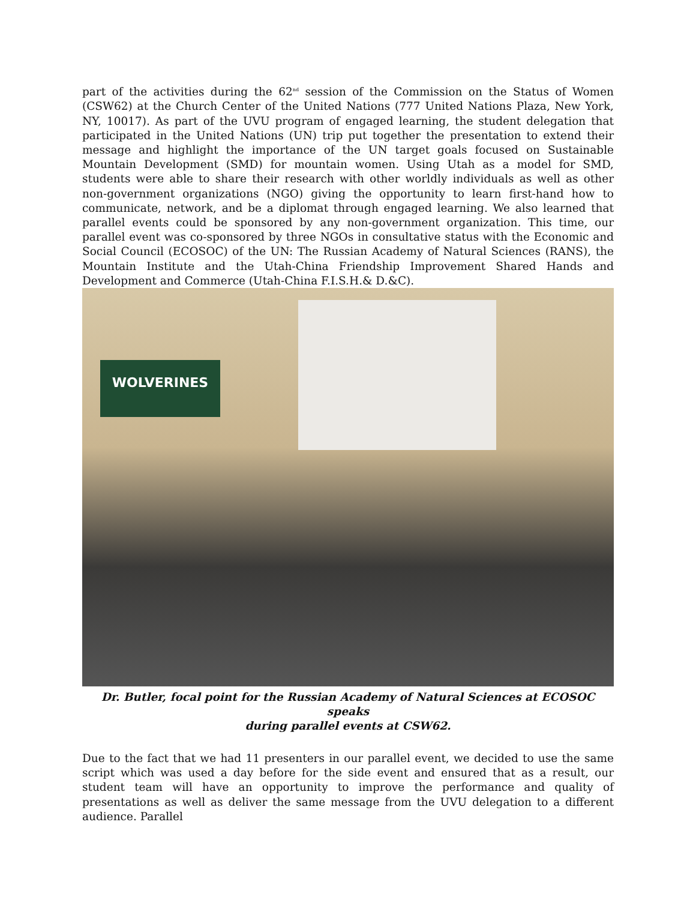part of the activities during the 62<sup>nd</sup> session of the Commission on the Status of Women (CSW62) at the Church Center of the United Nations (777 United Nations Plaza, New York, NY, 10017). As part of the UVU program of engaged learning, the student delegation that participated in the United Nations (UN) trip put together the presentation to extend their message and highlight the importance of the UN target goals focused on Sustainable Mountain Development (SMD) for mountain women. Using Utah as a model for SMD, students were able to share their research with other worldly individuals as well as other non-government organizations (NGO) giving the opportunity to learn first-hand how to communicate, network, and be a diplomat through engaged learning. We also learned that parallel events could be sponsored by any non-government organization. This time, our parallel event was co-sponsored by three NGOs in consultative status with the Economic and Social Council (ECOSOC) of the UN: The Russian Academy of Natural Sciences (RANS), the Mountain Institute and the Utah-China Friendship Improvement Shared Hands and Development and Commerce (Utah-China F.I.S.H.& D.&C).
WOLVERINES
Dr. Butler, focal point for the Russian Academy of Natural Sciences at ECOSOC speaks
during parallel events at CSW62.
Due to the fact that we had 11 presenters in our parallel event, we decided to use the same script which was used a day before for the side event and ensured that as a result, our student team will have an opportunity to improve the performance and quality of presentations as well as deliver the same message from the UVU delegation to a different audience. Parallel